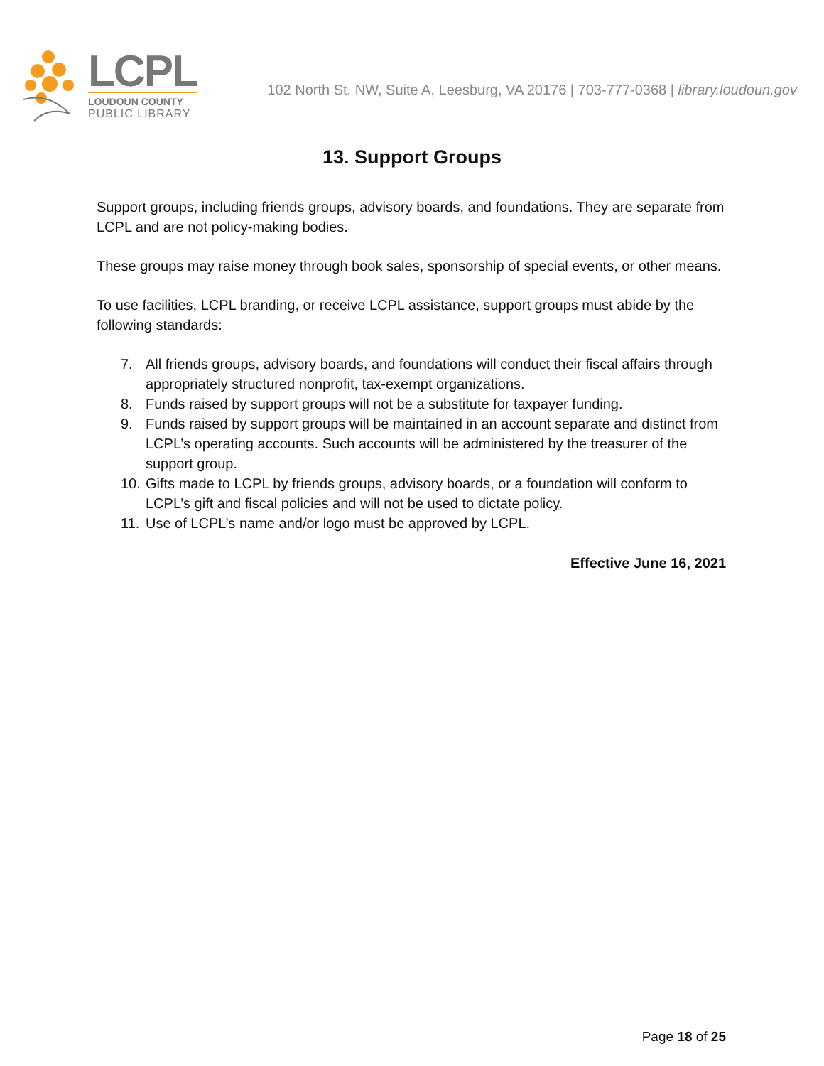LCPL
LOUDOUN COUNTY
PUBLIC LIBRARY
102 North St. NW, Suite A, Leesburg, VA 20176 | 703-777-0368 | library.loudoun.gov
13. Support Groups
Support groups, including friends groups, advisory boards, and foundations. They are separate from LCPL and are not policy-making bodies.
These groups may raise money through book sales, sponsorship of special events, or other means.
To use facilities, LCPL branding, or receive LCPL assistance, support groups must abide by the following standards:
7. All friends groups, advisory boards, and foundations will conduct their fiscal affairs through appropriately structured nonprofit, tax-exempt organizations.
8. Funds raised by support groups will not be a substitute for taxpayer funding.
9. Funds raised by support groups will be maintained in an account separate and distinct from LCPL’s operating accounts. Such accounts will be administered by the treasurer of the support group.
10.
Gifts made to LCPL by friends groups, advisory boards, or a foundation will conform to LCPL’s gift and fiscal policies and will not be used to dictate policy.
11.
Use of LCPL’s name and/or logo must be approved by LCPL.
Effective June 16, 2021
Page 18 of 25